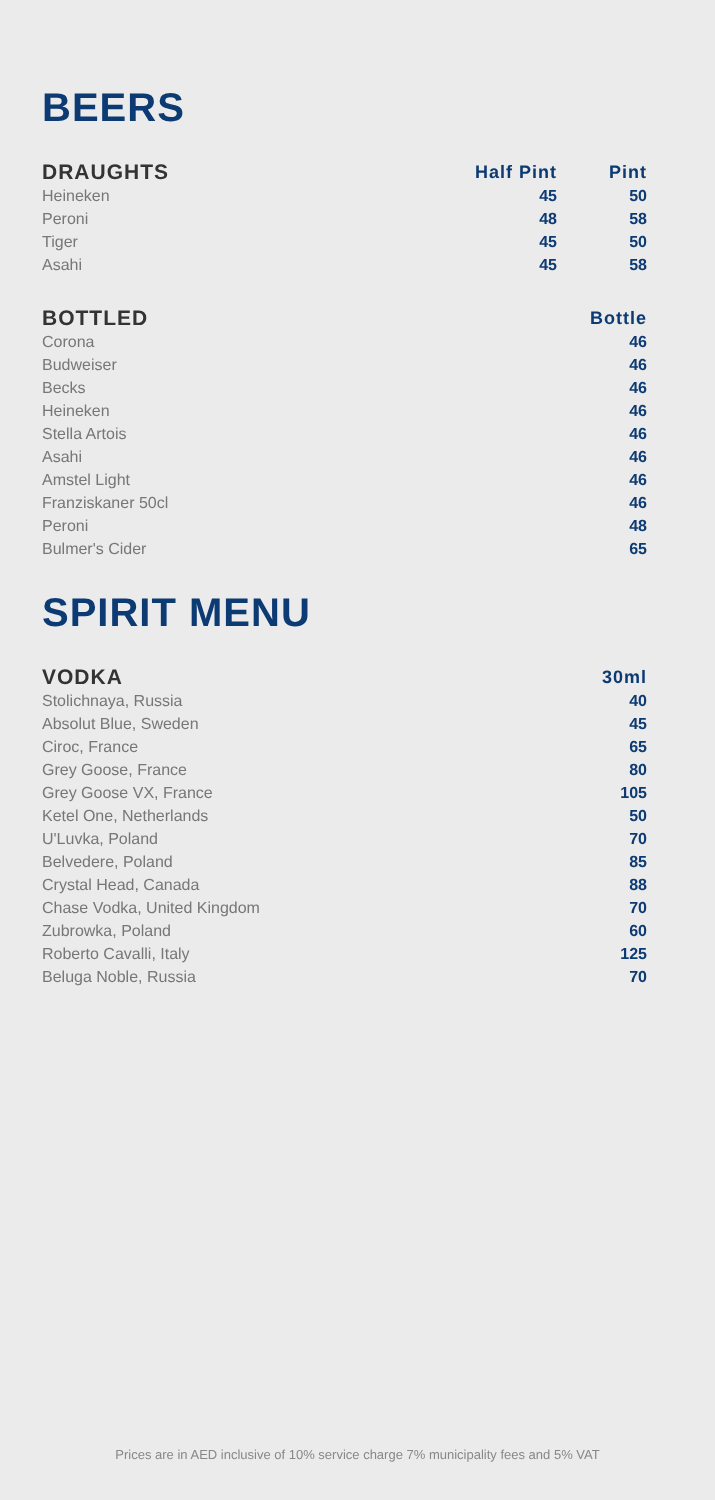BEERS
| DRAUGHTS | Half Pint | Pint |
| --- | --- | --- |
| Heineken | 45 | 50 |
| Peroni | 48 | 58 |
| Tiger | 45 | 50 |
| Asahi | 45 | 58 |
| BOTTLED | Bottle |
| --- | --- |
| Corona | 46 |
| Budweiser | 46 |
| Becks | 46 |
| Heineken | 46 |
| Stella Artois | 46 |
| Asahi | 46 |
| Amstel Light | 46 |
| Franziskaner 50cl | 46 |
| Peroni | 48 |
| Bulmer's Cider | 65 |
SPIRIT MENU
| VODKA | 30ml |
| --- | --- |
| Stolichnaya, Russia | 40 |
| Absolut Blue, Sweden | 45 |
| Ciroc, France | 65 |
| Grey Goose, France | 80 |
| Grey Goose VX, France | 105 |
| Ketel One, Netherlands | 50 |
| U'Luvka, Poland | 70 |
| Belvedere, Poland | 85 |
| Crystal Head, Canada | 88 |
| Chase Vodka, United Kingdom | 70 |
| Zubrowka, Poland | 60 |
| Roberto Cavalli, Italy | 125 |
| Beluga Noble, Russia | 70 |
Prices are in AED inclusive of 10% service charge 7% municipality fees and 5% VAT